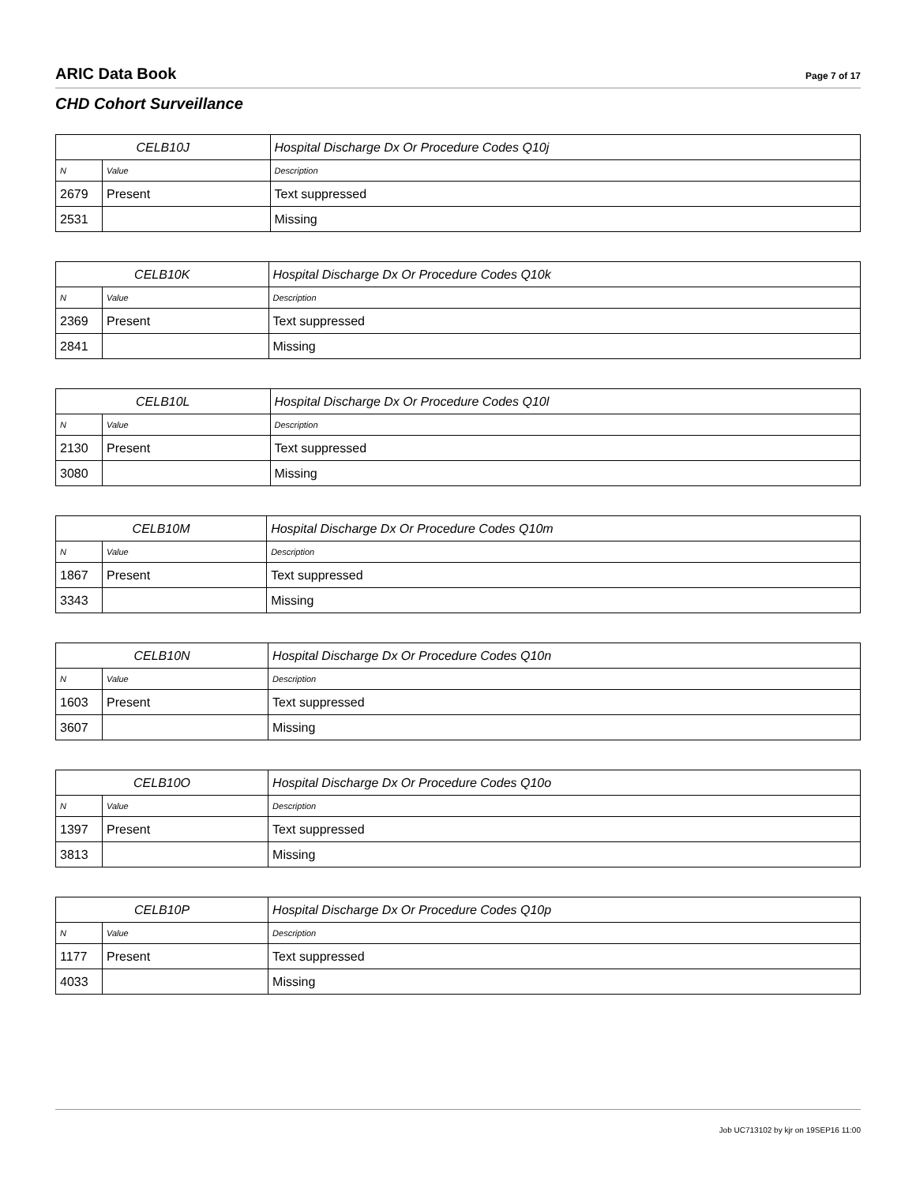ARIC Data Book
Page 7 of 17
CHD Cohort Surveillance
| CELB10J | | Hospital Discharge Dx Or Procedure Codes Q10j |
| N | Value | Description |
| 2679 | Present | Text suppressed |
| 2531 | | Missing |
| CELB10K | | Hospital Discharge Dx Or Procedure Codes Q10k |
| N | Value | Description |
| 2369 | Present | Text suppressed |
| 2841 | | Missing |
| CELB10L | | Hospital Discharge Dx Or Procedure Codes Q10l |
| N | Value | Description |
| 2130 | Present | Text suppressed |
| 3080 | | Missing |
| CELB10M | | Hospital Discharge Dx Or Procedure Codes Q10m |
| N | Value | Description |
| 1867 | Present | Text suppressed |
| 3343 | | Missing |
| CELB10N | | Hospital Discharge Dx Or Procedure Codes Q10n |
| N | Value | Description |
| 1603 | Present | Text suppressed |
| 3607 | | Missing |
| CELB10O | | Hospital Discharge Dx Or Procedure Codes Q10o |
| N | Value | Description |
| 1397 | Present | Text suppressed |
| 3813 | | Missing |
| CELB10P | | Hospital Discharge Dx Or Procedure Codes Q10p |
| N | Value | Description |
| 1177 | Present | Text suppressed |
| 4033 | | Missing |
Job UC713102 by kjr on 19SEP16 11:00